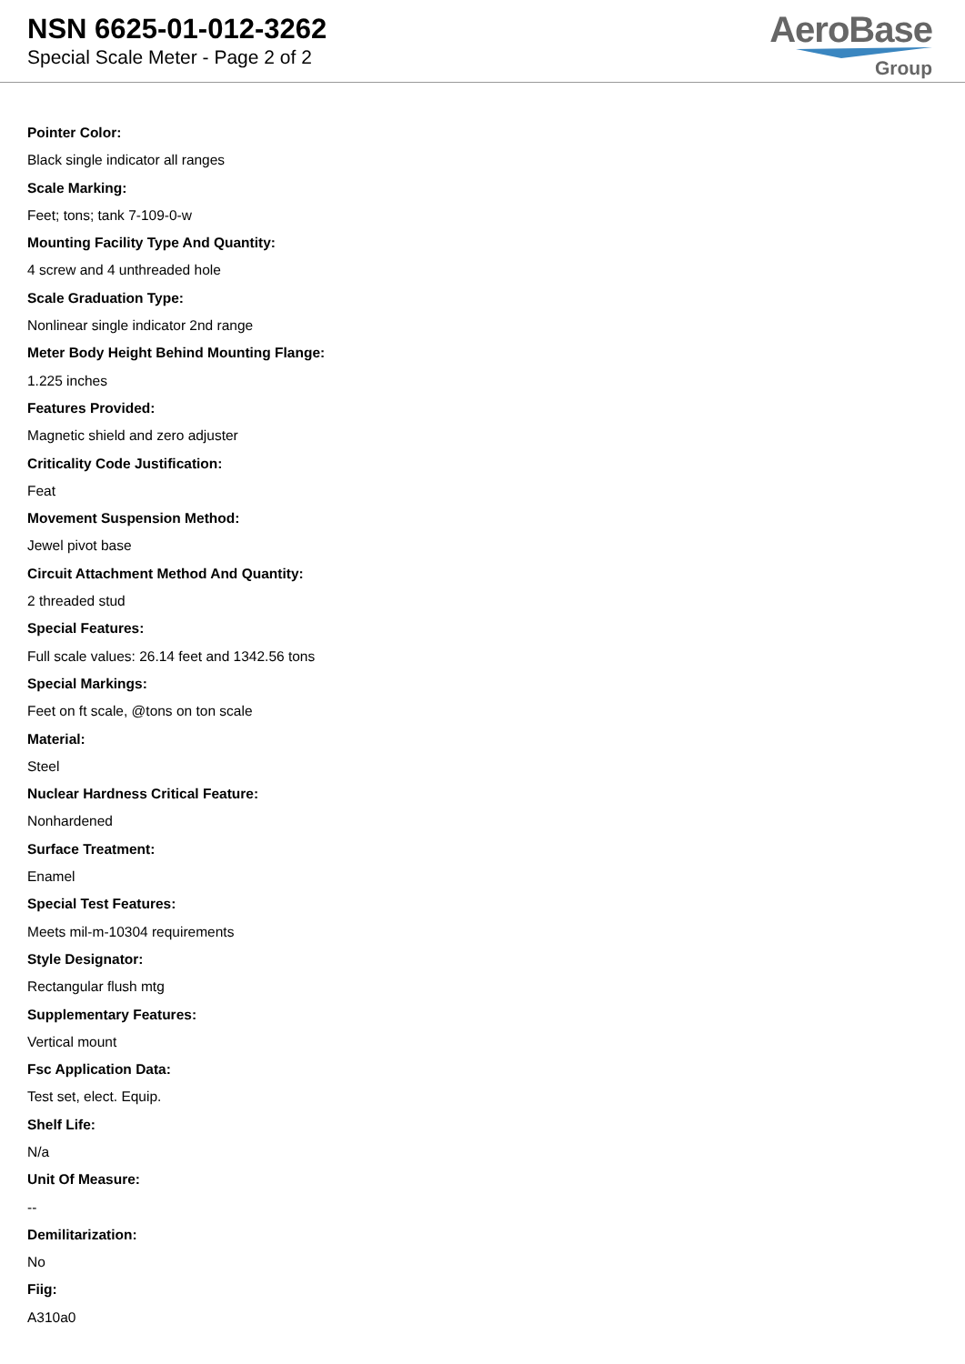NSN 6625-01-012-3262
Special Scale Meter - Page 2 of 2
AeroBase
Group
Pointer Color:
Black single indicator all ranges
Scale Marking:
Feet; tons; tank 7-109-0-w
Mounting Facility Type And Quantity:
4 screw and 4 unthreaded hole
Scale Graduation Type:
Nonlinear single indicator 2nd range
Meter Body Height Behind Mounting Flange:
1.225 inches
Features Provided:
Magnetic shield and zero adjuster
Criticality Code Justification:
Feat
Movement Suspension Method:
Jewel pivot base
Circuit Attachment Method And Quantity:
2 threaded stud
Special Features:
Full scale values: 26.14 feet and 1342.56 tons
Special Markings:
Feet on ft scale, @tons on ton scale
Material:
Steel
Nuclear Hardness Critical Feature:
Nonhardened
Surface Treatment:
Enamel
Special Test Features:
Meets mil-m-10304 requirements
Style Designator:
Rectangular flush mtg
Supplementary Features:
Vertical mount
Fsc Application Data:
Test set, elect. Equip.
Shelf Life:
N/a
Unit Of Measure:
--
Demilitarization:
No
Fiig:
A310a0